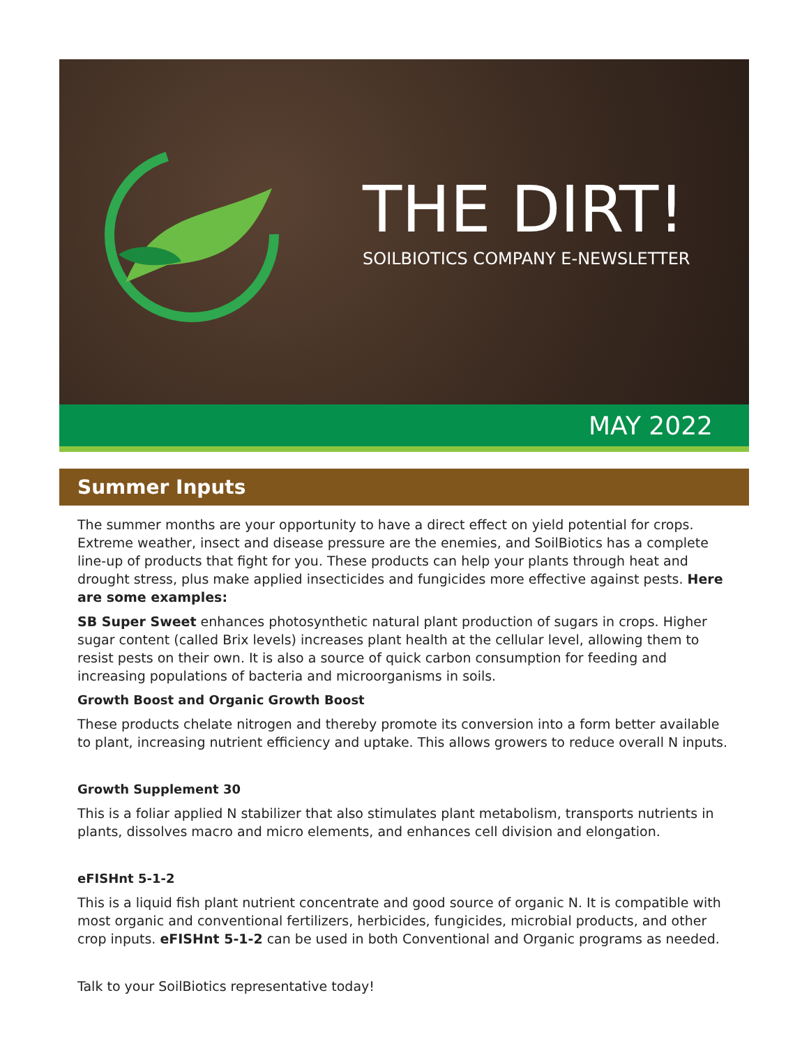THE DIRT!
SOILBIOTICS COMPANY E-NEWSLETTER
MAY 2022
Summer Inputs
The summer months are your opportunity to have a direct effect on yield potential for crops. Extreme weather, insect and disease pressure are the enemies, and SoilBiotics has a complete line-up of products that fight for you. These products can help your plants through heat and drought stress, plus make applied insecticides and fungicides more effective against pests. Here are some examples:
SB Super Sweet enhances photosynthetic natural plant production of sugars in crops. Higher sugar content (called Brix levels) increases plant health at the cellular level, allowing them to resist pests on their own. It is also a source of quick carbon consumption for feeding and increasing populations of bacteria and microorganisms in soils.
Growth Boost and Organic Growth Boost
These products chelate nitrogen and thereby promote its conversion into a form better available to plant, increasing nutrient efficiency and uptake. This allows growers to reduce overall N inputs.
Growth Supplement 30
This is a foliar applied N stabilizer that also stimulates plant metabolism, transports nutrients in plants, dissolves macro and micro elements, and enhances cell division and elongation.
eFISHnt 5-1-2
This is a liquid fish plant nutrient concentrate and good source of organic N. It is compatible with most organic and conventional fertilizers, herbicides, fungicides, microbial products, and other crop inputs. eFISHnt 5-1-2 can be used in both Conventional and Organic programs as needed.
Talk to your SoilBiotics representative today!